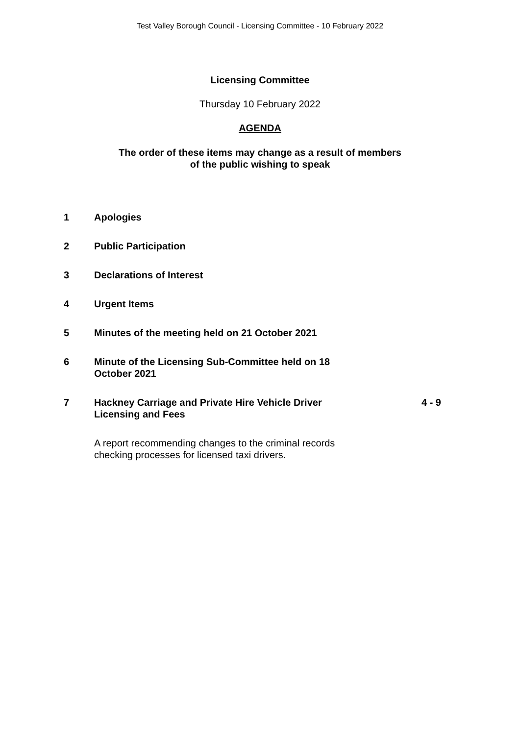Test Valley Borough Council - Licensing Committee - 10 February 2022
Licensing Committee
Thursday 10 February 2022
AGENDA
The order of these items may change as a result of members
of the public wishing to speak
| 1 | Apologies | |
| 2 | Public Participation | |
| 3 | Declarations of Interest | |
| 4 | Urgent Items | |
| 5 | Minutes of the meeting held on 21 October 2021 | |
| 6 | Minute of the Licensing Sub-Committee held on 18 October 2021 | |
| 7 | Hackney Carriage and Private Hire Vehicle Driver Licensing and Fees | 4 - 9 |
A report recommending changes to the criminal records checking processes for licensed taxi drivers.